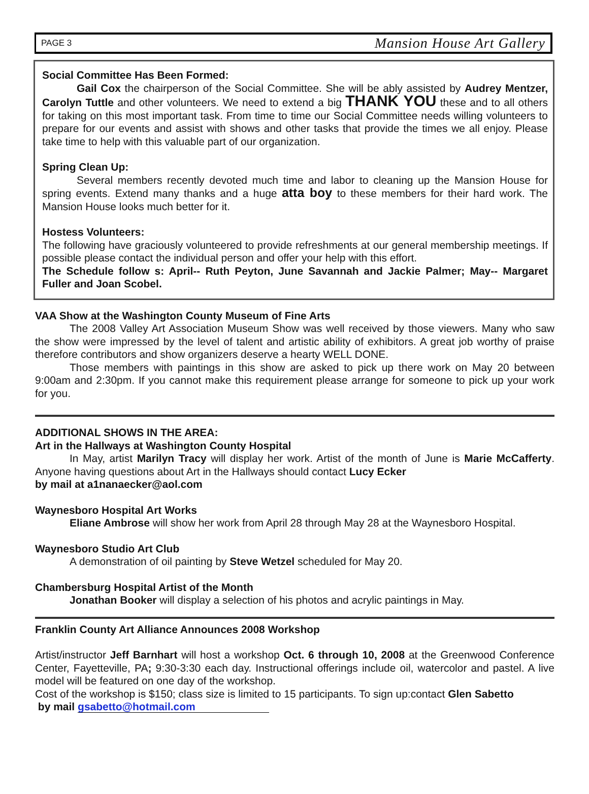PAGE 3 Mansion House Art Gallery
Social Committee Has Been Formed:
Gail Cox the chairperson of the Social Committee. She will be ably assisted by Audrey Mentzer, Carolyn Tuttle and other volunteers. We need to extend a big THANK YOU these and to all others for taking on this most important task. From time to time our Social Committee needs willing volunteers to prepare for our events and assist with shows and other tasks that provide the times we all enjoy. Please take time to help with this valuable part of our organization.
Spring Clean Up:
Several members recently devoted much time and labor to cleaning up the Mansion House for spring events. Extend many thanks and a huge atta boy to these members for their hard work. The Mansion House looks much better for it.
Hostess Volunteers:
The following have graciously volunteered to provide refreshments at our general membership meetings. If possible please contact the individual person and offer your help with this effort.
The Schedule follow s: April-- Ruth Peyton, June Savannah and Jackie Palmer; May-- Margaret Fuller and Joan Scobel.
VAA Show at the Washington County Museum of Fine Arts
The 2008 Valley Art Association Museum Show was well received by those viewers. Many who saw the show were impressed by the level of talent and artistic ability of exhibitors. A great job worthy of praise therefore contributors and show organizers deserve a hearty WELL DONE.
Those members with paintings in this show are asked to pick up there work on May 20 between 9:00am and 2:30pm. If you cannot make this requirement please arrange for someone to pick up your work for you.
ADDITIONAL SHOWS IN THE AREA:
Art in the Hallways at Washington County Hospital
In May, artist Marilyn Tracy will display her work. Artist of the month of June is Marie McCafferty. Anyone having questions about Art in the Hallways should contact Lucy Ecker
by mail at a1nanaecker@aol.com
Waynesboro Hospital Art Works
Eliane Ambrose will show her work from April 28 through May 28 at the Waynesboro Hospital.
Waynesboro Studio Art Club
A demonstration of oil painting by Steve Wetzel scheduled for May 20.
Chambersburg Hospital Artist of the Month
Jonathan Booker will display a selection of his photos and acrylic paintings in May.
Franklin County Art Alliance Announces 2008 Workshop
Artist/instructor Jeff Barnhart will host a workshop Oct. 6 through 10, 2008 at the Greenwood Conference Center, Fayetteville, PA; 9:30-3:30 each day. Instructional offerings include oil, watercolor and pastel. A live model will be featured on one day of the workshop.
Cost of the workshop is $150; class size is limited to 15 participants. To sign up:contact Glen Sabetto
by mail gsabetto@hotmail.com